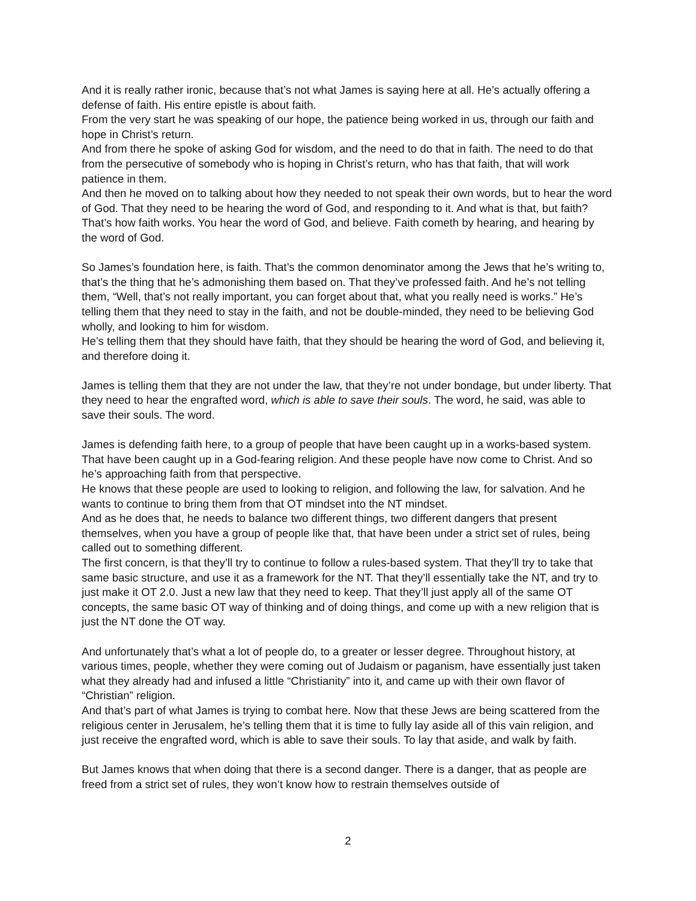And it is really rather ironic, because that’s not what James is saying here at all. He’s actually offering a defense of faith. His entire epistle is about faith.
From the very start he was speaking of our hope, the patience being worked in us, through our faith and hope in Christ’s return.
And from there he spoke of asking God for wisdom, and the need to do that in faith. The need to do that from the persecutive of somebody who is hoping in Christ’s return, who has that faith, that will work patience in them.
And then he moved on to talking about how they needed to not speak their own words, but to hear the word of God. That they need to be hearing the word of God, and responding to it. And what is that, but faith? That’s how faith works. You hear the word of God, and believe. Faith cometh by hearing, and hearing by the word of God.
So James’s foundation here, is faith. That’s the common denominator among the Jews that he’s writing to, that’s the thing that he’s admonishing them based on. That they’ve professed faith. And he’s not telling them, “Well, that’s not really important, you can forget about that, what you really need is works.” He’s telling them that they need to stay in the faith, and not be double-minded, they need to be believing God wholly, and looking to him for wisdom.
He’s telling them that they should have faith, that they should be hearing the word of God, and believing it, and therefore doing it.
James is telling them that they are not under the law, that they’re not under bondage, but under liberty. That they need to hear the engrafted word, which is able to save their souls. The word, he said, was able to save their souls. The word.
James is defending faith here, to a group of people that have been caught up in a works-based system. That have been caught up in a God-fearing religion. And these people have now come to Christ. And so he’s approaching faith from that perspective.
He knows that these people are used to looking to religion, and following the law, for salvation. And he wants to continue to bring them from that OT mindset into the NT mindset.
And as he does that, he needs to balance two different things, two different dangers that present themselves, when you have a group of people like that, that have been under a strict set of rules, being called out to something different.
The first concern, is that they’ll try to continue to follow a rules-based system. That they’ll try to take that same basic structure, and use it as a framework for the NT. That they’ll essentially take the NT, and try to just make it OT 2.0. Just a new law that they need to keep. That they’ll just apply all of the same OT concepts, the same basic OT way of thinking and of doing things, and come up with a new religion that is just the NT done the OT way.
And unfortunately that’s what a lot of people do, to a greater or lesser degree. Throughout history, at various times, people, whether they were coming out of Judaism or paganism, have essentially just taken what they already had and infused a little “Christianity” into it, and came up with their own flavor of “Christian” religion.
And that’s part of what James is trying to combat here. Now that these Jews are being scattered from the religious center in Jerusalem, he’s telling them that it is time to fully lay aside all of this vain religion, and just receive the engrafted word, which is able to save their souls. To lay that aside, and walk by faith.
But James knows that when doing that there is a second danger. There is a danger, that as people are freed from a strict set of rules, they won’t know how to restrain themselves outside of
2